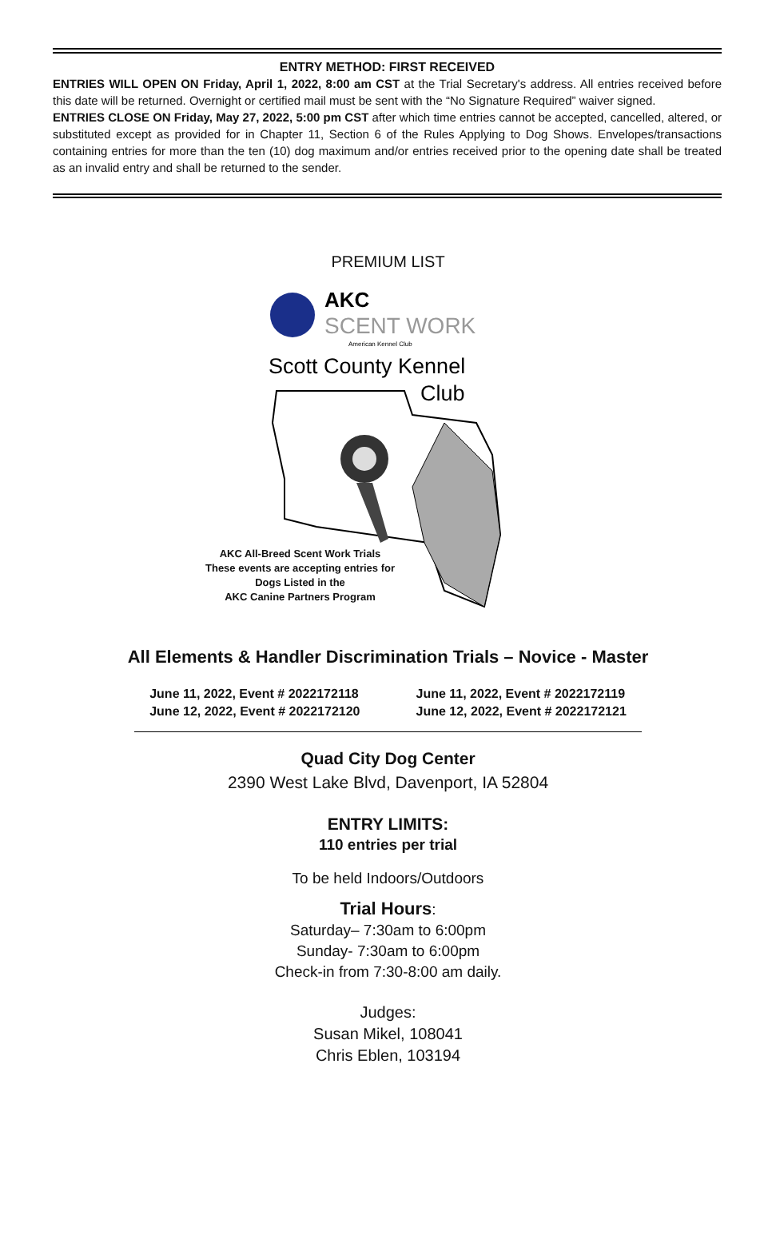ENTRY METHOD: FIRST RECEIVED
ENTRIES WILL OPEN ON Friday, April 1, 2022, 8:00 am CST at the Trial Secretary's address. All entries received before this date will be returned. Overnight or certified mail must be sent with the “No Signature Required” waiver signed.
ENTRIES CLOSE ON Friday, May 27, 2022, 5:00 pm CST after which time entries cannot be accepted, cancelled, altered, or substituted except as provided for in Chapter 11, Section 6 of the Rules Applying to Dog Shows. Envelopes/transactions containing entries for more than the ten (10) dog maximum and/or entries received prior to the opening date shall be treated as an invalid entry and shall be returned to the sender.
PREMIUM LIST
AKC
SCENT WORK
American Kennel Club
Scott County Kennel
Club
AKC All-Breed Scent Work Trials
These events are accepting entries for
Dogs Listed in the
AKC Canine Partners Program
All Elements & Handler Discrimination Trials – Novice - Master
June 11, 2022, Event # 2022172118
June 12, 2022, Event # 2022172120
June 11, 2022, Event # 2022172119
June 12, 2022, Event # 2022172121
Quad City Dog Center
2390 West Lake Blvd, Davenport, IA 52804
ENTRY LIMITS:
110 entries per trial
To be held Indoors/Outdoors
Trial Hours:
Saturday– 7:30am to 6:00pm
Sunday- 7:30am to 6:00pm
Check-in from 7:30-8:00 am daily.
Judges:
Susan Mikel, 108041
Chris Eblen, 103194